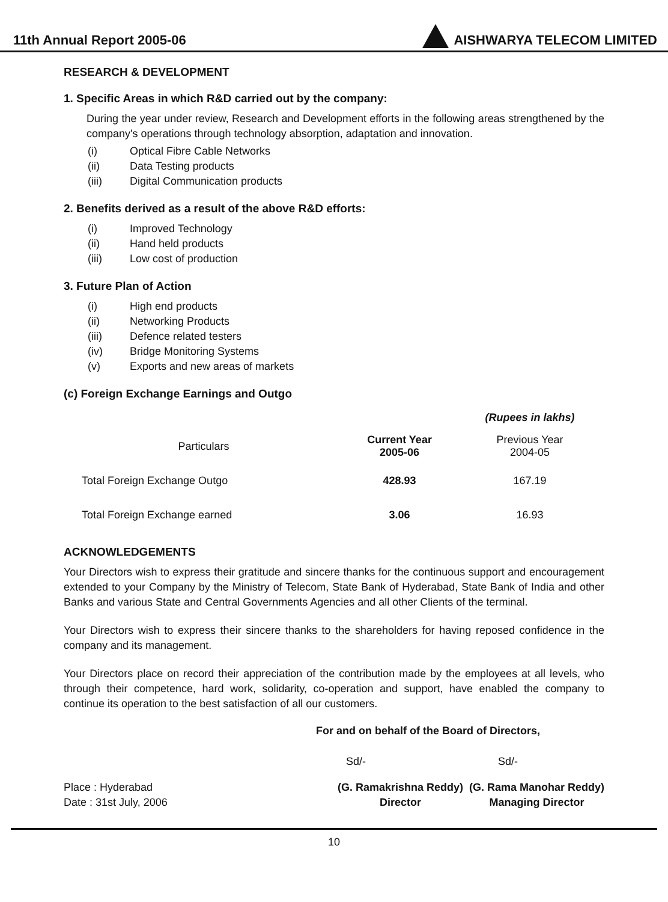11th Annual Report 2005-06 AISHWARYA TELECOM LIMITED
RESEARCH & DEVELOPMENT
1. Specific Areas in which R&D carried out by the company:
During the year under review, Research and Development efforts in the following areas strengthened by the company's operations through technology absorption, adaptation and innovation.
(i) Optical Fibre Cable Networks
(ii) Data Testing products
(iii) Digital Communication products
2. Benefits derived as a result of the above R&D efforts:
(i) Improved Technology
(ii) Hand held products
(iii) Low cost of production
3. Future Plan of Action
(i) High end products
(ii) Networking Products
(iii) Defence related testers
(iv) Bridge Monitoring Systems
(v) Exports and new areas of markets
(c) Foreign Exchange Earnings and Outgo
| | | (Rupees in lakhs) |
| Particulars | Current Year 2005-06 | Previous Year 2004-05 |
| Total Foreign Exchange Outgo | 428.93 | 167.19 |
| Total Foreign Exchange earned | 3.06 | 16.93 |
ACKNOWLEDGEMENTS
Your Directors wish to express their gratitude and sincere thanks for the continuous support and encouragement extended to your Company by the Ministry of Telecom, State Bank of Hyderabad, State Bank of India and other Banks and various State and Central Governments Agencies and all other Clients of the terminal.
Your Directors wish to express their sincere thanks to the shareholders for having reposed confidence in the company and its management.
Your Directors place on record their appreciation of the contribution made by the employees at all levels, who through their competence, hard work, solidarity, co-operation and support, have enabled the company to continue its operation to the best satisfaction of all our customers.
For and on behalf of the Board of Directors,
Sd/- Sd/-
Place : Hyderabad
Date : 31st July, 2006
(G. Ramakrishna Reddy)
Director
(G. Rama Manohar Reddy)
Managing Director
10